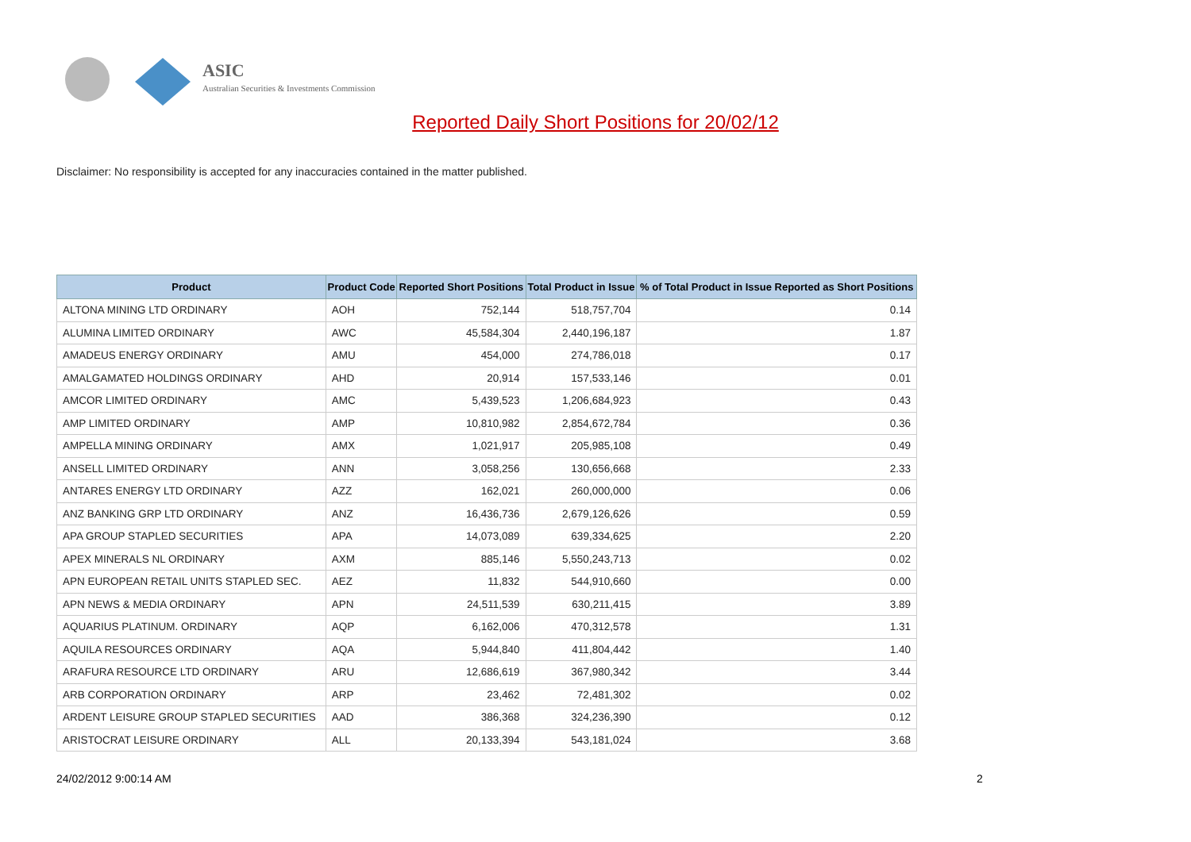ASIC
Australian Securities & Investments Commission
Reported Daily Short Positions for 20/02/12
Disclaimer: No responsibility is accepted for any inaccuracies contained in the matter published.
| Product | Product Code | Reported Short Positions | Total Product in Issue | % of Total Product in Issue Reported as Short Positions |
| --- | --- | --- | --- | --- |
| ALTONA MINING LTD ORDINARY | AOH | 752,144 | 518,757,704 | 0.14 |
| ALUMINA LIMITED ORDINARY | AWC | 45,584,304 | 2,440,196,187 | 1.87 |
| AMADEUS ENERGY ORDINARY | AMU | 454,000 | 274,786,018 | 0.17 |
| AMALGAMATED HOLDINGS ORDINARY | AHD | 20,914 | 157,533,146 | 0.01 |
| AMCOR LIMITED ORDINARY | AMC | 5,439,523 | 1,206,684,923 | 0.43 |
| AMP LIMITED ORDINARY | AMP | 10,810,982 | 2,854,672,784 | 0.36 |
| AMPELLA MINING ORDINARY | AMX | 1,021,917 | 205,985,108 | 0.49 |
| ANSELL LIMITED ORDINARY | ANN | 3,058,256 | 130,656,668 | 2.33 |
| ANTARES ENERGY LTD ORDINARY | AZZ | 162,021 | 260,000,000 | 0.06 |
| ANZ BANKING GRP LTD ORDINARY | ANZ | 16,436,736 | 2,679,126,626 | 0.59 |
| APA GROUP STAPLED SECURITIES | APA | 14,073,089 | 639,334,625 | 2.20 |
| APEX MINERALS NL ORDINARY | AXM | 885,146 | 5,550,243,713 | 0.02 |
| APN EUROPEAN RETAIL UNITS STAPLED SEC. | AEZ | 11,832 | 544,910,660 | 0.00 |
| APN NEWS & MEDIA ORDINARY | APN | 24,511,539 | 630,211,415 | 3.89 |
| AQUARIUS PLATINUM. ORDINARY | AQP | 6,162,006 | 470,312,578 | 1.31 |
| AQUILA RESOURCES ORDINARY | AQA | 5,944,840 | 411,804,442 | 1.40 |
| ARAFURA RESOURCE LTD ORDINARY | ARU | 12,686,619 | 367,980,342 | 3.44 |
| ARB CORPORATION ORDINARY | ARP | 23,462 | 72,481,302 | 0.02 |
| ARDENT LEISURE GROUP STAPLED SECURITIES | AAD | 386,368 | 324,236,390 | 0.12 |
| ARISTOCRAT LEISURE ORDINARY | ALL | 20,133,394 | 543,181,024 | 3.68 |
24/02/2012 9:00:14 AM 2